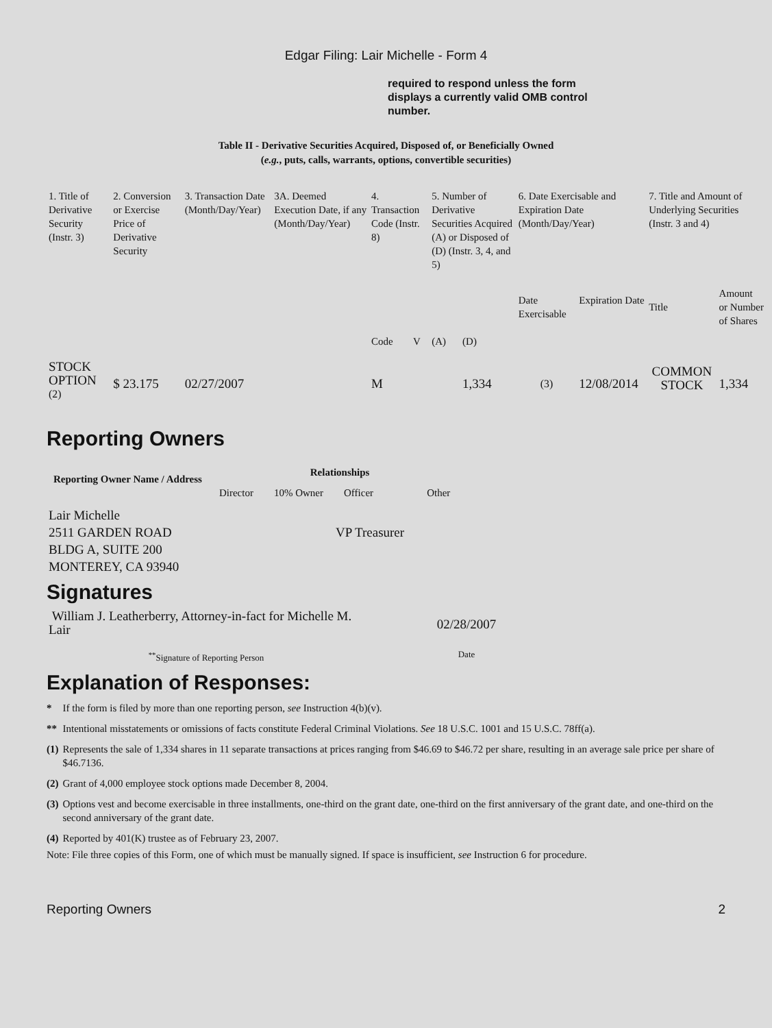Edgar Filing: Lair Michelle - Form 4
required to respond unless the form displays a currently valid OMB control number.
Table II - Derivative Securities Acquired, Disposed of, or Beneficially Owned
(e.g., puts, calls, warrants, options, convertible securities)
| 1. Title of Derivative Security (Instr. 3) | 2. Conversion or Exercise Price of Derivative Security | 3. Transaction Date (Month/Day/Year) | 3A. Deemed Execution Date, if any (Month/Day/Year) | 4. Transaction Code (Instr. 8) | | 5. Number of Derivative Securities Acquired (A) or Disposed of (D) (Instr. 3, 4, and 5) | | 6. Date Exercisable and Expiration Date (Month/Day/Year) | | 7. Title and Amount of Underlying Securities (Instr. 3 and 4) | |
| | | | | Code | V | (A) | (D) | Date Exercisable | Expiration Date | Title | Amount or Number of Shares |
| STOCK OPTION <sup>(2)</sup> | $ 23.175 | 02/27/2007 | | M | | | 1,334 | <sup>(3)</sup> | 12/08/2014 | COMMON STOCK | 1,334 |
Reporting Owners
| Reporting Owner Name / Address | Relationships | | | |
| --- | --- | --- | --- | --- |
| | Director | 10% Owner | Officer | Other |
| Lair Michelle 2511 GARDEN ROAD BLDG A, SUITE 200 MONTEREY, CA 93940 | | | VP Treasurer | |
Signatures
| William J. Leatherberry, Attorney-in-fact for Michelle M. Lair | 02/28/2007 |
| <sup>**</sup> Signature of Reporting Person | Date |
Explanation of Responses:
| * | If the form is filed by more than one reporting person, see Instruction 4(b)(v). |
| ** | Intentional misstatements or omissions of facts constitute Federal Criminal Violations. See 18 U.S.C. 1001 and 15 U.S.C. 78ff(a). |
| (1) | Represents the sale of 1,334 shares in 11 separate transactions at prices ranging from $46.69 to $46.72 per share, resulting in an average sale price per share of $46.7136. |
| (2) | Grant of 4,000 employee stock options made December 8, 2004. |
| (3) | Options vest and become exercisable in three installments, one-third on the grant date, one-third on the first anniversary of the grant date, and one-third on the second anniversary of the grant date. |
| (4) | Reported by 401(K) trustee as of February 23, 2007. |
Note: File three copies of this Form, one of which must be manually signed. If space is insufficient, see Instruction 6 for procedure.
Reporting Owners 2